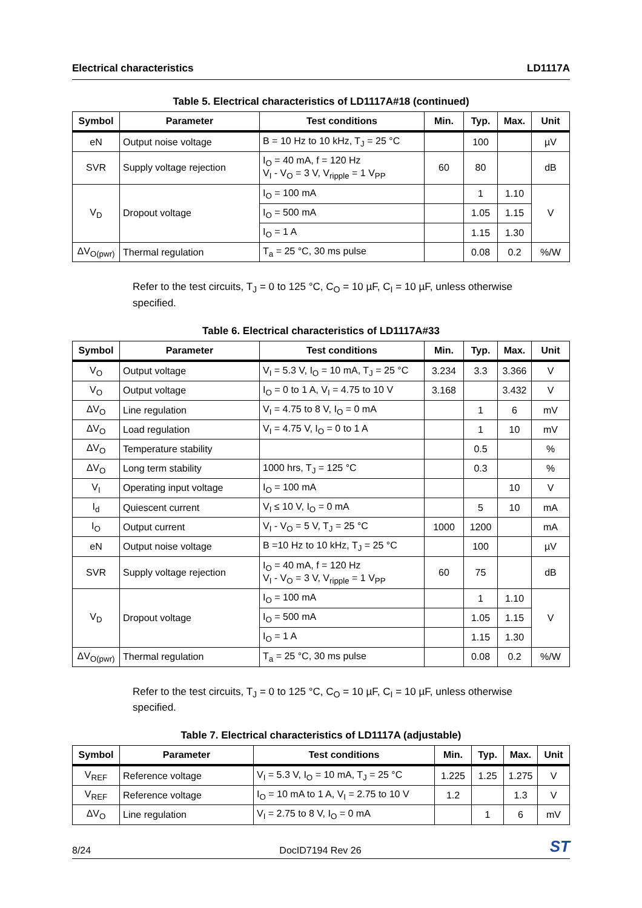Electrical characteristics LD1117A
Table 5. Electrical characteristics of LD1117A#18 (continued)
| Symbol | Parameter | Test conditions | Min. | Typ. | Max. | Unit |
| --- | --- | --- | --- | --- | --- | --- |
| eN | Output noise voltage | B = 10 Hz to 10 kHz, T<sub>J</sub> = 25 °C | | 100 | | µV |
| SVR | Supply voltage rejection | I<sub>O</sub> = 40 mA, f = 120 Hz V<sub>I</sub> - V<sub>O</sub> = 3 V, V<sub>ripple</sub> = 1 V<sub>PP</sub> | 60 | 80 | | dB |
| V<sub>D</sub> | Dropout voltage | I<sub>O</sub> = 100 mA | | 1 | 1.10 | V |
| | | I<sub>O</sub> = 500 mA | | 1.05 | 1.15 | |
| | | I<sub>O</sub> = 1 A | | 1.15 | 1.30 | |
| ΔV<sub>O(pwr)</sub> | Thermal regulation | T<sub>a</sub> = 25 °C, 30 ms pulse | | 0.08 | 0.2 | %/W |
Refer to the test circuits, T<sub>J</sub> = 0 to 125 °C, C<sub>O</sub> = 10 µF, C<sub>I</sub> = 10 µF, unless otherwise specified.
Table 6. Electrical characteristics of LD1117A#33
| Symbol | Parameter | Test conditions | Min. | Typ. | Max. | Unit |
| --- | --- | --- | --- | --- | --- | --- |
| V<sub>O</sub> | Output voltage | V<sub>I</sub> = 5.3 V, I<sub>O</sub> = 10 mA, T<sub>J</sub> = 25 °C | 3.234 | 3.3 | 3.366 | V |
| V<sub>O</sub> | Output voltage | I<sub>O</sub> = 0 to 1 A, V<sub>I</sub> = 4.75 to 10 V | 3.168 | | 3.432 | V |
| ΔV<sub>O</sub> | Line regulation | V<sub>I</sub> = 4.75 to 8 V, I<sub>O</sub> = 0 mA | | 1 | 6 | mV |
| ΔV<sub>O</sub> | Load regulation | V<sub>I</sub> = 4.75 V, I<sub>O</sub> = 0 to 1 A | | 1 | 10 | mV |
| ΔV<sub>O</sub> | Temperature stability | | | 0.5 | | % |
| ΔV<sub>O</sub> | Long term stability | 1000 hrs, T<sub>J</sub> = 125 °C | | 0.3 | | % |
| V<sub>I</sub> | Operating input voltage | I<sub>O</sub> = 100 mA | | | 10 | V |
| I<sub>d</sub> | Quiescent current | V<sub>I</sub> ≤ 10 V, I<sub>O</sub> = 0 mA | | 5 | 10 | mA |
| I<sub>O</sub> | Output current | V<sub>I</sub> - V<sub>O</sub> = 5 V, T<sub>J</sub> = 25 °C | 1000 | 1200 | | mA |
| eN | Output noise voltage | B =10 Hz to 10 kHz, T<sub>J</sub> = 25 °C | | 100 | | µV |
| SVR | Supply voltage rejection | I<sub>O</sub> = 40 mA, f = 120 Hz V<sub>I</sub> - V<sub>O</sub> = 3 V, V<sub>ripple</sub> = 1 V<sub>PP</sub> | 60 | 75 | | dB |
| V<sub>D</sub> | Dropout voltage | I<sub>O</sub> = 100 mA | | 1 | 1.10 | V |
| | | I<sub>O</sub> = 500 mA | | 1.05 | 1.15 | |
| | | I<sub>O</sub> = 1 A | | 1.15 | 1.30 | |
| ΔV<sub>O(pwr)</sub> | Thermal regulation | T<sub>a</sub> = 25 °C, 30 ms pulse | | 0.08 | 0.2 | %/W |
Refer to the test circuits, T<sub>J</sub> = 0 to 125 °C, C<sub>O</sub> = 10 µF, C<sub>I</sub> = 10 µF, unless otherwise specified.
Table 7. Electrical characteristics of LD1117A (adjustable)
| Symbol | Parameter | Test conditions | Min. | Typ. | Max. | Unit |
| --- | --- | --- | --- | --- | --- | --- |
| V<sub>REF</sub> | Reference voltage | V<sub>I</sub> = 5.3 V, I<sub>O</sub> = 10 mA, T<sub>J</sub> = 25 °C | 1.225 | 1.25 | 1.275 | V |
| V<sub>REF</sub> | Reference voltage | I<sub>O</sub> = 10 mA to 1 A, V<sub>I</sub> = 2.75 to 10 V | 1.2 | | 1.3 | V |
| ΔV<sub>O</sub> | Line regulation | V<sub>I</sub> = 2.75 to 8 V, I<sub>O</sub> = 0 mA | | 1 | 6 | mV |
8/24 DocID7194 Rev 26 ST